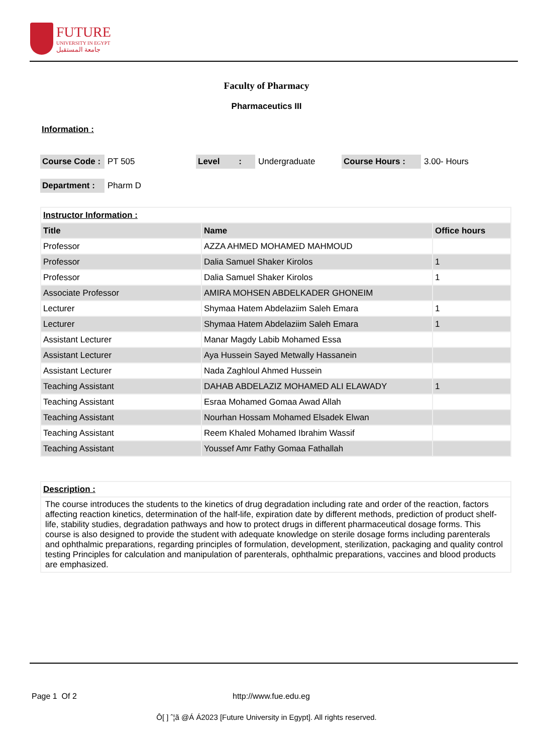FUTURE
UNIVERSITY IN EGYPT
جامعة المستقبل
Faculty of Pharmacy
Pharmaceutics III
Information :
| Course Code : | PT 505 | Level : | Undergraduate | Course Hours : | 3.00- Hours |
| Department : | Pharm D | | | | |
| Instructor Information : | | |
| Title | Name | Office hours |
| Professor | AZZA AHMED MOHAMED MAHMOUD | |
| Professor | Dalia Samuel Shaker Kirolos | 1 |
| Professor | Dalia Samuel Shaker Kirolos | 1 |
| Associate Professor | AMIRA MOHSEN ABDELKADER GHONEIM | |
| Lecturer | Shymaa Hatem Abdelaziim Saleh Emara | 1 |
| Lecturer | Shymaa Hatem Abdelaziim Saleh Emara | 1 |
| Assistant Lecturer | Manar Magdy Labib Mohamed Essa | |
| Assistant Lecturer | Aya Hussein Sayed Metwally Hassanein | |
| Assistant Lecturer | Nada Zaghloul Ahmed Hussein | |
| Teaching Assistant | DAHAB ABDELAZIZ MOHAMED ALI ELAWADY | 1 |
| Teaching Assistant | Esraa Mohamed Gomaa Awad Allah | |
| Teaching Assistant | Nourhan Hossam Mohamed Elsadek Elwan | |
| Teaching Assistant | Reem Khaled Mohamed Ibrahim Wassif | |
| Teaching Assistant | Youssef Amr Fathy Gomaa Fathallah | |
| Description : |
| The course introduces the students to the kinetics of drug degradation including rate and order of the reaction, factors affecting reaction kinetics, determination of the half-life, expiration date by different methods, prediction of product shelf-life, stability studies, degradation pathways and how to protect drugs in different pharmaceutical dosage forms. This course is also designed to provide the student with adequate knowledge on sterile dosage forms including parenterals and ophthalmic preparations, regarding principles of formulation, development, sterilization, packaging and quality control testing Principles for calculation and manipulation of parenterals, ophthalmic preparations, vaccines and blood products are emphasized. |
Page 1 Of 2 http://www.fue.edu.eg
Ô[ ] ˆ¦ã @Á Á2023 [Future University in Egypt]. All rights reserved.